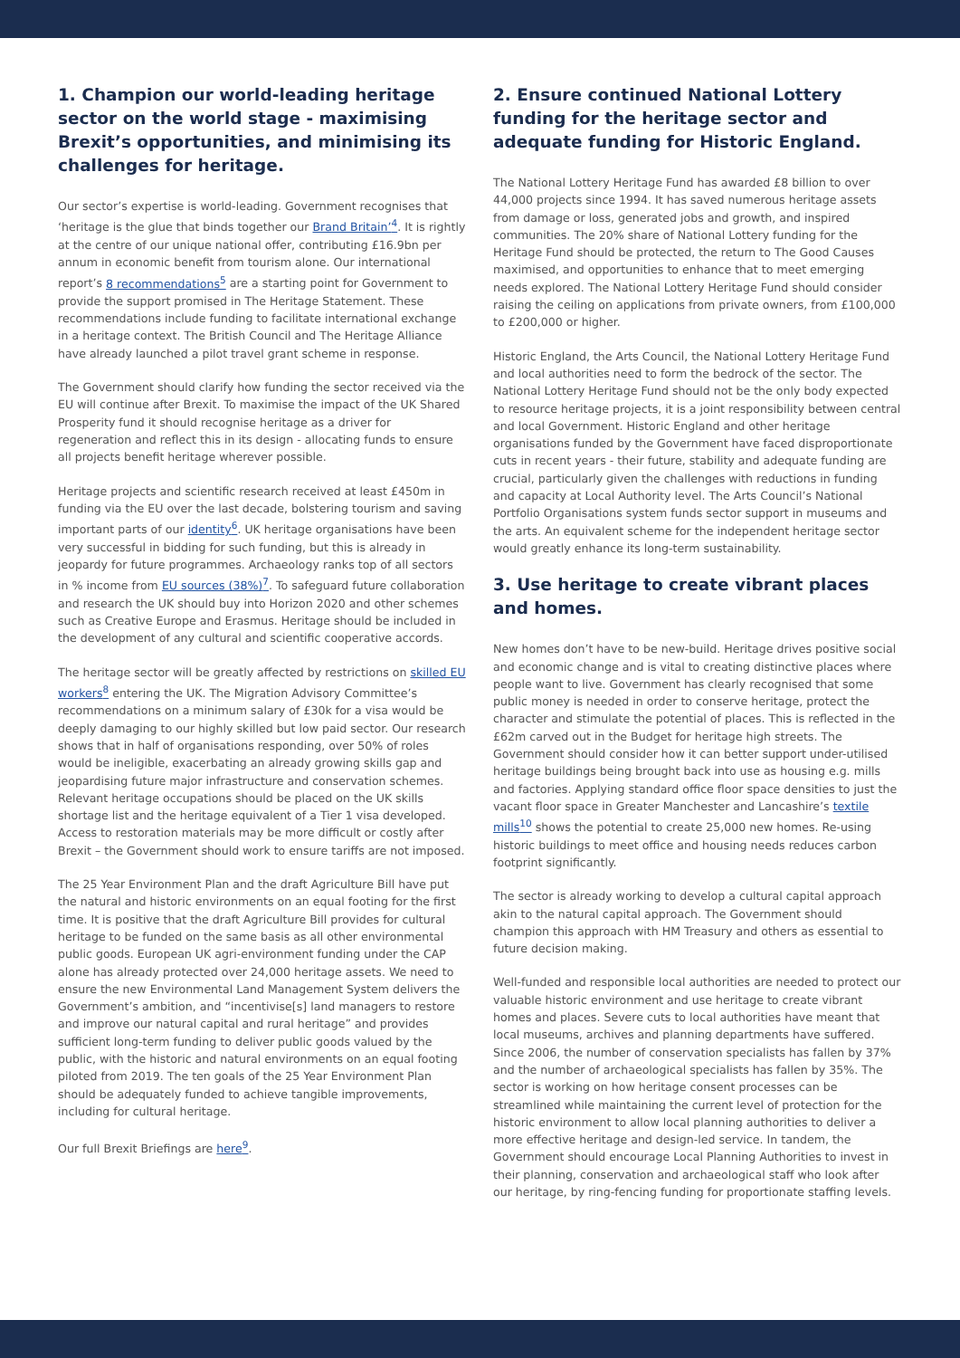1. Champion our world-leading heritage sector on the world stage - maximising Brexit’s opportunities, and minimising its challenges for heritage.
Our sector’s expertise is world-leading. Government recognises that ‘heritage is the glue that binds together our Brand Britain’<sup>4</sup>. It is rightly at the centre of our unique national offer, contributing £16.9bn per annum in economic benefit from tourism alone. Our international report’s 8 recommendations<sup>5</sup> are a starting point for Government to provide the support promised in The Heritage Statement. These recommendations include funding to facilitate international exchange in a heritage context. The British Council and The Heritage Alliance have already launched a pilot travel grant scheme in response.
The Government should clarify how funding the sector received via the EU will continue after Brexit. To maximise the impact of the UK Shared Prosperity fund it should recognise heritage as a driver for regeneration and reflect this in its design - allocating funds to ensure all projects benefit heritage wherever possible.
Heritage projects and scientific research received at least £450m in funding via the EU over the last decade, bolstering tourism and saving important parts of our identity<sup>6</sup>. UK heritage organisations have been very successful in bidding for such funding, but this is already in jeopardy for future programmes. Archaeology ranks top of all sectors in % income from EU sources (38%)<sup>7</sup>. To safeguard future collaboration and research the UK should buy into Horizon 2020 and other schemes such as Creative Europe and Erasmus. Heritage should be included in the development of any cultural and scientific cooperative accords.
The heritage sector will be greatly affected by restrictions on skilled EU workers<sup>8</sup> entering the UK. The Migration Advisory Committee’s recommendations on a minimum salary of £30k for a visa would be deeply damaging to our highly skilled but low paid sector. Our research shows that in half of organisations responding, over 50% of roles would be ineligible, exacerbating an already growing skills gap and jeopardising future major infrastructure and conservation schemes. Relevant heritage occupations should be placed on the UK skills shortage list and the heritage equivalent of a Tier 1 visa developed. Access to restoration materials may be more difficult or costly after Brexit – the Government should work to ensure tariffs are not imposed.
The 25 Year Environment Plan and the draft Agriculture Bill have put the natural and historic environments on an equal footing for the first time. It is positive that the draft Agriculture Bill provides for cultural heritage to be funded on the same basis as all other environmental public goods. European UK agri-environment funding under the CAP alone has already protected over 24,000 heritage assets. We need to ensure the new Environmental Land Management System delivers the Government’s ambition, and “incentivise[s] land managers to restore and improve our natural capital and rural heritage” and provides sufficient long-term funding to deliver public goods valued by the public, with the historic and natural environments on an equal footing piloted from 2019. The ten goals of the 25 Year Environment Plan should be adequately funded to achieve tangible improvements, including for cultural heritage.
Our full Brexit Briefings are here<sup>9</sup>.
2. Ensure continued National Lottery funding for the heritage sector and adequate funding for Historic England.
The National Lottery Heritage Fund has awarded £8 billion to over 44,000 projects since 1994. It has saved numerous heritage assets from damage or loss, generated jobs and growth, and inspired communities. The 20% share of National Lottery funding for the Heritage Fund should be protected, the return to The Good Causes maximised, and opportunities to enhance that to meet emerging needs explored. The National Lottery Heritage Fund should consider raising the ceiling on applications from private owners, from £100,000 to £200,000 or higher.
Historic England, the Arts Council, the National Lottery Heritage Fund and local authorities need to form the bedrock of the sector. The National Lottery Heritage Fund should not be the only body expected to resource heritage projects, it is a joint responsibility between central and local Government. Historic England and other heritage organisations funded by the Government have faced disproportionate cuts in recent years - their future, stability and adequate funding are crucial, particularly given the challenges with reductions in funding and capacity at Local Authority level. The Arts Council’s National Portfolio Organisations system funds sector support in museums and the arts. An equivalent scheme for the independent heritage sector would greatly enhance its long-term sustainability.
3. Use heritage to create vibrant places and homes.
New homes don’t have to be new-build. Heritage drives positive social and economic change and is vital to creating distinctive places where people want to live. Government has clearly recognised that some public money is needed in order to conserve heritage, protect the character and stimulate the potential of places. This is reflected in the £62m carved out in the Budget for heritage high streets. The Government should consider how it can better support under-utilised heritage buildings being brought back into use as housing e.g. mills and factories. Applying standard office floor space densities to just the vacant floor space in Greater Manchester and Lancashire’s textile mills<sup>10</sup> shows the potential to create 25,000 new homes. Re-using historic buildings to meet office and housing needs reduces carbon footprint significantly.
The sector is already working to develop a cultural capital approach akin to the natural capital approach. The Government should champion this approach with HM Treasury and others as essential to future decision making.
Well-funded and responsible local authorities are needed to protect our valuable historic environment and use heritage to create vibrant homes and places. Severe cuts to local authorities have meant that local museums, archives and planning departments have suffered. Since 2006, the number of conservation specialists has fallen by 37% and the number of archaeological specialists has fallen by 35%. The sector is working on how heritage consent processes can be streamlined while maintaining the current level of protection for the historic environment to allow local planning authorities to deliver a more effective heritage and design-led service. In tandem, the Government should encourage Local Planning Authorities to invest in their planning, conservation and archaeological staff who look after our heritage, by ring-fencing funding for proportionate staffing levels.